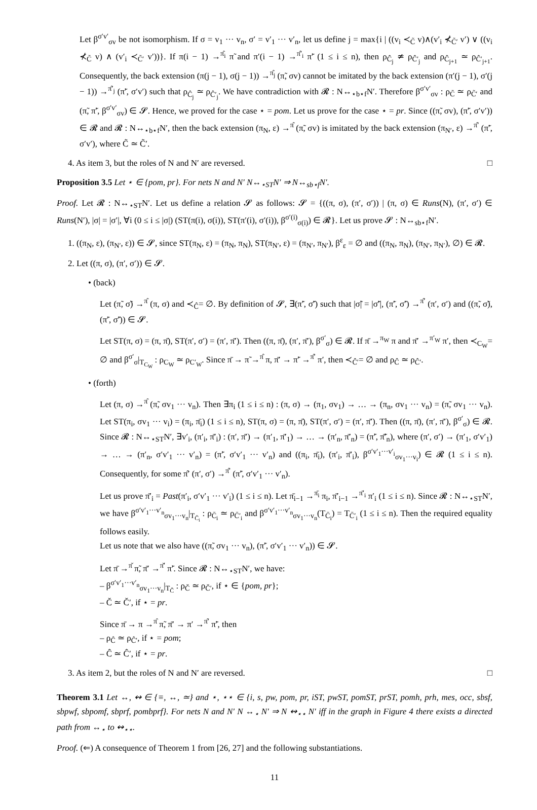Let β<sup>σ′v′</sup><sub>σv</sub> be not isomorphism. If σ = v<sub>1</sub> ··· v<sub>n</sub>, σ′ = v′<sub>1</sub> ··· v′<sub>n</sub>, let us define j = max{i | ((v<sub>i</sub> ≺<sub>C̃</sub> v)∧(v′<sub>i</sub> ⊀<sub>C̃′</sub> v′) ∨ ((v<sub>i</sub> ⊀<sub>C̃</sub> v) ∧ (v′<sub>i</sub> ≺<sub>C̃′</sub> v′))}. If π(i − 1) →<sup>π̂<sub>i</sub></sup> π̃ and π′(i − 1) →<sup>π̂′<sub>i</sub></sup> π̃′ (1 ≤ i ≤ n), then ρ<sub>Ĉ<sub>j</sub></sub> ≄ ρ<sub>Ĉ′<sub>j</sub></sub> and ρ<sub>Ĉ<sub>j+1</sub></sub> ≃ ρ<sub>Ĉ′<sub>j+1</sub></sub>. Consequently, the back extension (π(j − 1), σ(j − 1)) →<sup>π̂<sub>j</sub></sup> (π̃, σv) cannot be imitated by the back extension (π′(j − 1), σ′(j − 1)) →<sup>π̂′<sub>j</sub></sup> (π̃′, σ′v′) such that ρ<sub>Ĉ<sub>j</sub></sub> ≃ ρ<sub>Ĉ′<sub>j</sub></sub>. We have contradiction with 𝓡 : N↔<sub>⋆b⋆f</sub>N′. Therefore β<sup>σ′v′</sup><sub>σv</sub> : ρ<sub>C̃</sub> ≃ ρ<sub>C̃′</sub> and (π̃, π̃′, β<sup>σ′v′</sup><sub>σv</sub>) ∈ 𝓢. Hence, we proved for the case ⋆ = pom. Let us prove for the case ⋆ = pr. Since ((π̃, σv), (π̃′, σ′v′)) ∈ 𝓡 and 𝓡 : N↔<sub>⋆b⋆f</sub>N′, then the back extension (π<sub>N</sub>, ε) →<sup>π̂</sup> (π̃, σv) is imitated by the back extension (π<sub>N′</sub>, ε) →<sup>π̂′</sup> (π̃′, σ′v′), where C̃ ≃ C̃′.
4. As item 3, but the roles of N and N′ are reversed. □
Proposition 3.5 Let ⋆ ∈ {pom, pr}. For nets N and N′ N↔<sub>⋆ST</sub>N′ ⇒ N↔<sub>sb⋆f</sub>N′.
Proof. Let 𝓡 : N↔<sub>⋆ST</sub>N′. Let us define a relation 𝓢 as follows: 𝓢 = {((π, σ), (π′, σ′)) | (π, σ) ∈ Runs(N), (π′, σ′) ∈ Runs(N′), |σ| = |σ′|, ∀i (0 ≤ i ≤ |σ|) (ST(π(i), σ(i)), ST(π′(i), σ′(i)), β<sup>σ′(i)</sup><sub>σ(i)</sub>) ∈ 𝓡}. Let us prove 𝓢 : N↔<sub>sb⋆f</sub>N′.
1. ((π<sub>N</sub>, ε), (π<sub>N′</sub>, ε)) ∈ 𝓢, since ST(π<sub>N</sub>, ε) = (π<sub>N</sub>, π<sub>N</sub>), ST(π<sub>N′</sub>, ε) = (π<sub>N′</sub>, π<sub>N′</sub>), β<sup>ε</sup><sub>ε</sub> = ∅ and ((π<sub>N</sub>, π<sub>N</sub>), (π<sub>N′</sub>, π<sub>N′</sub>), ∅) ∈ 𝓡.
2. Let ((π, σ), (π′, σ′)) ∈ 𝓢.
• (back)
Let (π̃, σ̃) →<sup>π̂</sup> (π, σ) and ≺<sub>Ĉ</sub>= ∅. By definition of 𝓢, ∃(π̃′, σ̃′) such that |σ̃| = |σ̃′|, (π̃′, σ̃′) →<sup>π̂′</sup> (π′, σ′) and ((π̃, σ̃), (π̃′, σ̃′)) ∈ 𝓢.
Let ST(π, σ) = (π, π̄), ST(π′, σ′) = (π′, π̄′). Then ((π, π̄), (π′, π̄′), β<sup>σ′</sup><sub>σ</sub>) ∈ 𝓡. If π̄ →<sup>π<sub>W</sub></sup> π and π̄′ →<sup>π′<sub>W</sub></sup> π′, then ≺<sub>C<sub>W</sub></sub>= ∅ and β<sup>σ′</sup><sub>σ</sub>|<sub>T<sub>C<sub>W</sub></sub></sub> : ρ<sub>C<sub>W</sub></sub> ≃ ρ<sub>C′<sub>W</sub></sub>. Since π̄ → π̃ →<sup>π̂</sup> π, π̄′ → π̃′ →<sup>π̂′</sup> π′, then ≺<sub>Ĉ′</sub>= ∅ and ρ<sub>Ĉ</sub> ≃ ρ<sub>Ĉ′</sub>.
• (forth)
Let (π, σ) →<sup>π̂</sup> (π̃, σv<sub>1</sub> ··· v<sub>n</sub>). Then ∃π<sub>i</sub> (1 ≤ i ≤ n) : (π, σ) → (π<sub>1</sub>, σv<sub>1</sub>) → … → (π<sub>n</sub>, σv<sub>1</sub> ··· v<sub>n</sub>) = (π̃, σv<sub>1</sub> ··· v<sub>n</sub>). Let ST(π<sub>i</sub>, σv<sub>1</sub> ··· v<sub>i</sub>) = (π<sub>i</sub>, π̄<sub>i</sub>) (1 ≤ i ≤ n), ST(π, σ) = (π, π̄), ST(π′, σ′) = (π′, π̄′). Then ((π, π̄), (π′, π̄′), β<sup>σ′</sup><sub>σ</sub>) ∈ 𝓡. Since 𝓡 : N↔<sub>⋆ST</sub>N′, ∃v′<sub>i</sub>, (π′<sub>i</sub>, π̄′<sub>i</sub>) : (π′, π̄′) → (π′<sub>1</sub>, π̄′<sub>1</sub>) → … → (π′<sub>n</sub>, π̄′<sub>n</sub>) = (π̃′, π̄̃′<sub>n</sub>), where (π′, σ′) → (π′<sub>1</sub>, σ′v′<sub>1</sub>) → … → (π′<sub>n</sub>, σ′v′<sub>1</sub> ··· v′<sub>n</sub>) = (π̃′, σ′v′<sub>1</sub> ··· v′<sub>n</sub>) and ((π<sub>i</sub>, π̄<sub>i</sub>), (π′<sub>i</sub>, π̄′<sub>i</sub>), β<sup>σ′v′<sub>1</sub>···v′<sub>i</sub></sup><sub>σv<sub>1</sub>···v<sub>i</sub></sub>) ∈ 𝓡 (1 ≤ i ≤ n). Consequently, for some π̂′ (π′, σ′) →<sup>π̂′</sup> (π̃′, σ′v′<sub>1</sub> ··· v′<sub>n</sub>).
Let us prove π̄′<sub>i</sub> = Past(π′<sub>i</sub>, σ′v′<sub>1</sub> ··· v′<sub>i</sub>) (1 ≤ i ≤ n). Let π̄<sub>i−1</sub> →<sup>π̄<sub>i</sub></sup> π<sub>i</sub>, π̄′<sub>i−1</sub> →<sup>π̄′<sub>i</sub></sup> π′<sub>i</sub> (1 ≤ i ≤ n). Since 𝓡 : N↔<sub>⋆ST</sub>N′, we have β<sup>σ′v′<sub>1</sub>···v′<sub>n</sub></sup><sub>σv<sub>1</sub>···v<sub>n</sub></sub>|<sub>T<sub>C̄<sub>i</sub></sub></sub> : ρ<sub>C̄<sub>i</sub></sub> ≃ ρ<sub>C̄′<sub>i</sub></sub> and β<sup>σ′v′<sub>1</sub>···v′<sub>n</sub></sup><sub>σv<sub>1</sub>···v<sub>n</sub></sub>(T<sub>C̄<sub>i</sub></sub>) = T<sub>C̄′<sub>i</sub></sub> (1 ≤ i ≤ n). Then the required equality follows easily.
Let us note that we also have ((π̃, σv<sub>1</sub> ··· v<sub>n</sub>), (π̃′, σ′v′<sub>1</sub> ··· v′<sub>n</sub>)) ∈ 𝓢.
Let π̄ →<sup>π̌</sup> π̃, π̄′ →<sup>π̌′</sup> π̃′. Since 𝓡 : N↔<sub>⋆ST</sub>N′, we have:
– β<sup>σ′v′<sub>1</sub>···v′<sub>n</sub></sup><sub>σv<sub>1</sub>···v<sub>n</sub></sub>|<sub>T<sub>Č</sub></sub> : ρ<sub>Č</sub> ≃ ρ<sub>Č′</sub>, if ⋆ ∈ {pom, pr};
– Č ≃ Č′, if ⋆ = pr.
Since π̄ → π →<sup>π̂</sup> π̃, π̄′ → π′ →<sup>π̂′</sup> π̃′, then
– ρ<sub>Ĉ</sub> ≃ ρ<sub>Ĉ′</sub>, if ⋆ = pom;
– Ĉ ≃ Ĉ′, if ⋆ = pr.
3. As item 2, but the roles of N and N′ are reversed. □
Theorem 3.1 Let ↔, ↭ ∈ {≡, ↔, ≃} and ⋆, ⋆⋆ ∈ {i, s, pw, pom, pr, iST, pwST, pomST, prST, pomh, prh, mes, occ, sbsf, sbpwf, sbpomf, sbprf, pombprf}. For nets N and N′ N ↔<sub>⋆</sub> N′ ⇒ N ↭<sub>⋆⋆</sub> N′ iff in the graph in Figure 4 there exists a directed path from ↔<sub>⋆</sub> to ↭<sub>⋆⋆</sub>.
Proof. (⇐) A consequence of Theorem 1 from [26, 27] and the following substantiations.
11